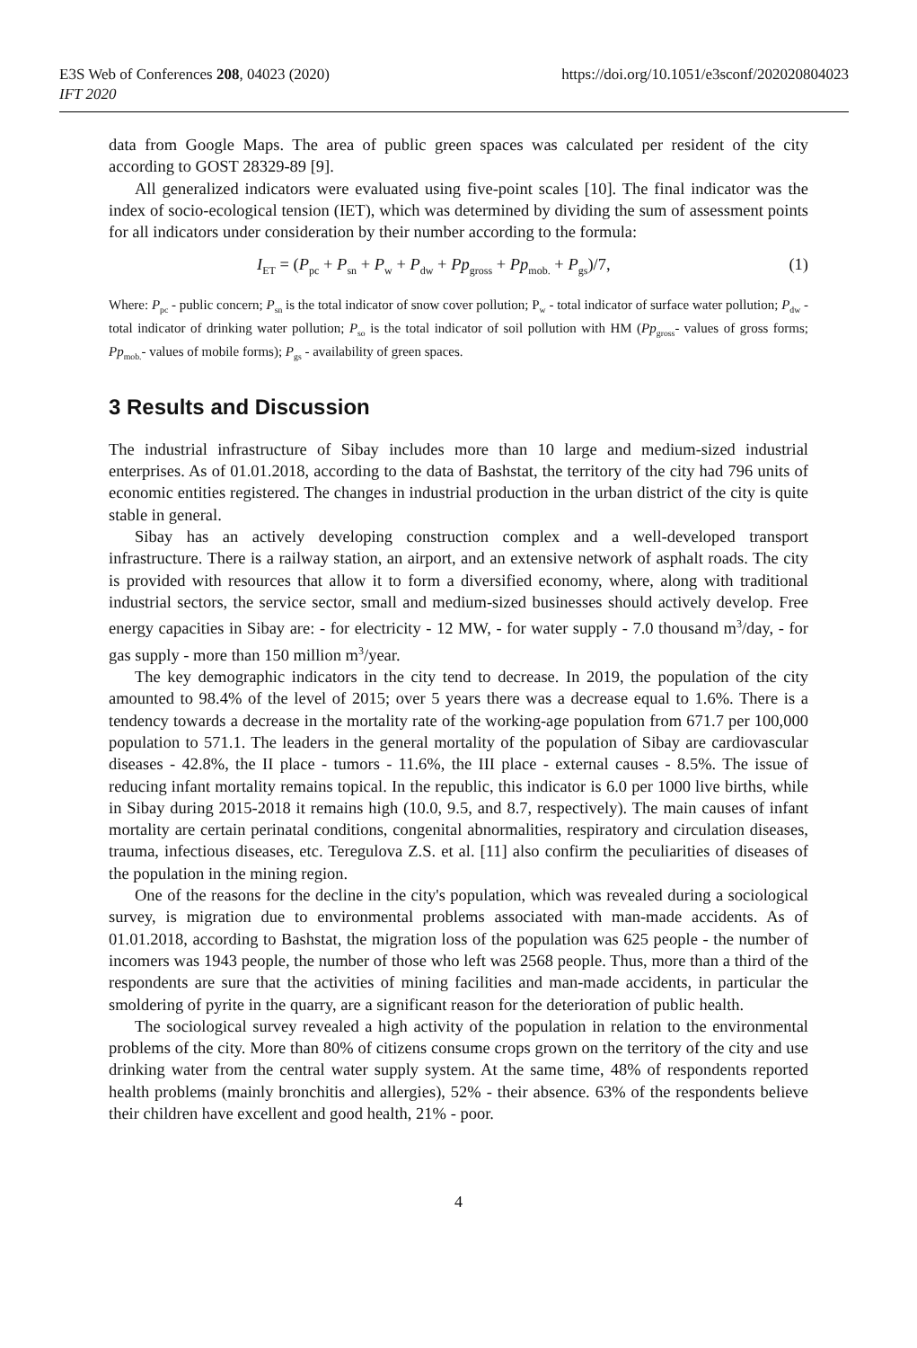E3S Web of Conferences 208, 04023 (2020)
IFT 2020
https://doi.org/10.1051/e3sconf/202020804023
data from Google Maps. The area of public green spaces was calculated per resident of the city according to GOST 28329-89 [9].
All generalized indicators were evaluated using five-point scales [10]. The final indicator was the index of socio-ecological tension (IET), which was determined by dividing the sum of assessment points for all indicators under consideration by their number according to the formula:
I<sub>ET</sub> = (P<sub>pc</sub> + P<sub>sn</sub> + P<sub>w</sub> + P<sub>dw</sub> + Pp<sub>gross</sub> + Pp<sub>mob.</sub> + P<sub>gs</sub>)/7, (1)
Where: P<sub>pc</sub> - public concern; P<sub>sn</sub> is the total indicator of snow cover pollution; P<sub>w</sub> - total indicator of surface water pollution; P<sub>dw</sub> - total indicator of drinking water pollution; P<sub>so</sub> is the total indicator of soil pollution with HM (Pp<sub>gross</sub>- values of gross forms; Pp<sub>mob.</sub>- values of mobile forms); P<sub>gs</sub> - availability of green spaces.
3 Results and Discussion
The industrial infrastructure of Sibay includes more than 10 large and medium-sized industrial enterprises. As of 01.01.2018, according to the data of Bashstat, the territory of the city had 796 units of economic entities registered. The changes in industrial production in the urban district of the city is quite stable in general.
Sibay has an actively developing construction complex and a well-developed transport infrastructure. There is a railway station, an airport, and an extensive network of asphalt roads. The city is provided with resources that allow it to form a diversified economy, where, along with traditional industrial sectors, the service sector, small and medium-sized businesses should actively develop. Free energy capacities in Sibay are: - for electricity - 12 MW, - for water supply - 7.0 thousand m<sup>3</sup>/day, - for gas supply - more than 150 million m<sup>3</sup>/year.
The key demographic indicators in the city tend to decrease. In 2019, the population of the city amounted to 98.4% of the level of 2015; over 5 years there was a decrease equal to 1.6%. There is a tendency towards a decrease in the mortality rate of the working-age population from 671.7 per 100,000 population to 571.1. The leaders in the general mortality of the population of Sibay are cardiovascular diseases - 42.8%, the II place - tumors - 11.6%, the III place - external causes - 8.5%. The issue of reducing infant mortality remains topical. In the republic, this indicator is 6.0 per 1000 live births, while in Sibay during 2015-2018 it remains high (10.0, 9.5, and 8.7, respectively). The main causes of infant mortality are certain perinatal conditions, congenital abnormalities, respiratory and circulation diseases, trauma, infectious diseases, etc. Teregulova Z.S. et al. [11] also confirm the peculiarities of diseases of the population in the mining region.
One of the reasons for the decline in the city's population, which was revealed during a sociological survey, is migration due to environmental problems associated with man-made accidents. As of 01.01.2018, according to Bashstat, the migration loss of the population was 625 people - the number of incomers was 1943 people, the number of those who left was 2568 people. Thus, more than a third of the respondents are sure that the activities of mining facilities and man-made accidents, in particular the smoldering of pyrite in the quarry, are a significant reason for the deterioration of public health.
The sociological survey revealed a high activity of the population in relation to the environmental problems of the city. More than 80% of citizens consume crops grown on the territory of the city and use drinking water from the central water supply system. At the same time, 48% of respondents reported health problems (mainly bronchitis and allergies), 52% - their absence. 63% of the respondents believe their children have excellent and good health, 21% - poor.
4